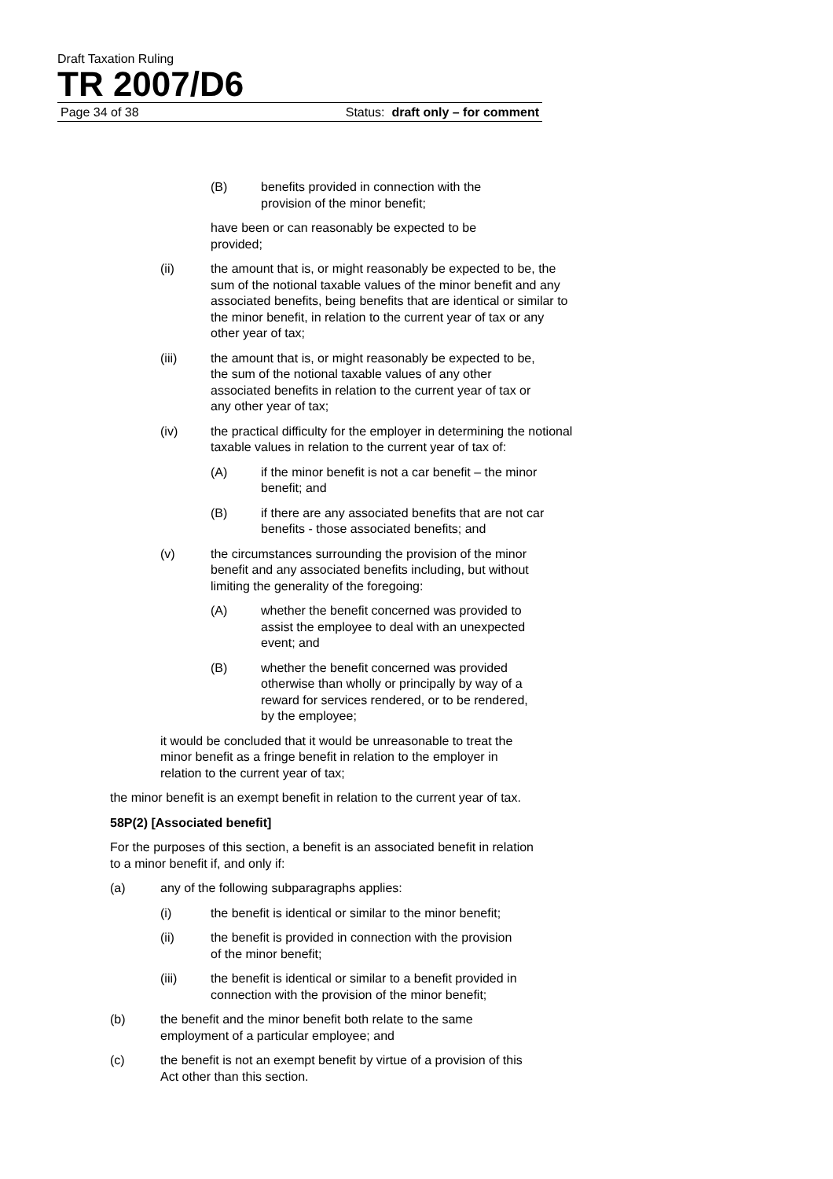Draft Taxation Ruling
TR 2007/D6
Page 34 of 38 Status: draft only – for comment
(B) benefits provided in connection with the provision of the minor benefit;
have been or can reasonably be expected to be provided;
(ii) the amount that is, or might reasonably be expected to be, the sum of the notional taxable values of the minor benefit and any associated benefits, being benefits that are identical or similar to the minor benefit, in relation to the current year of tax or any other year of tax;
(iii) the amount that is, or might reasonably be expected to be, the sum of the notional taxable values of any other associated benefits in relation to the current year of tax or any other year of tax;
(iv) the practical difficulty for the employer in determining the notional taxable values in relation to the current year of tax of:
(A) if the minor benefit is not a car benefit – the minor benefit; and
(B) if there are any associated benefits that are not car benefits - those associated benefits; and
(v) the circumstances surrounding the provision of the minor benefit and any associated benefits including, but without limiting the generality of the foregoing:
(A) whether the benefit concerned was provided to assist the employee to deal with an unexpected event; and
(B) whether the benefit concerned was provided otherwise than wholly or principally by way of a reward for services rendered, or to be rendered, by the employee;
it would be concluded that it would be unreasonable to treat the minor benefit as a fringe benefit in relation to the employer in relation to the current year of tax;
the minor benefit is an exempt benefit in relation to the current year of tax.
58P(2) [Associated benefit]
For the purposes of this section, a benefit is an associated benefit in relation to a minor benefit if, and only if:
(a) any of the following subparagraphs applies:
(i) the benefit is identical or similar to the minor benefit;
(ii) the benefit is provided in connection with the provision of the minor benefit;
(iii) the benefit is identical or similar to a benefit provided in connection with the provision of the minor benefit;
(b) the benefit and the minor benefit both relate to the same employment of a particular employee; and
(c) the benefit is not an exempt benefit by virtue of a provision of this Act other than this section.